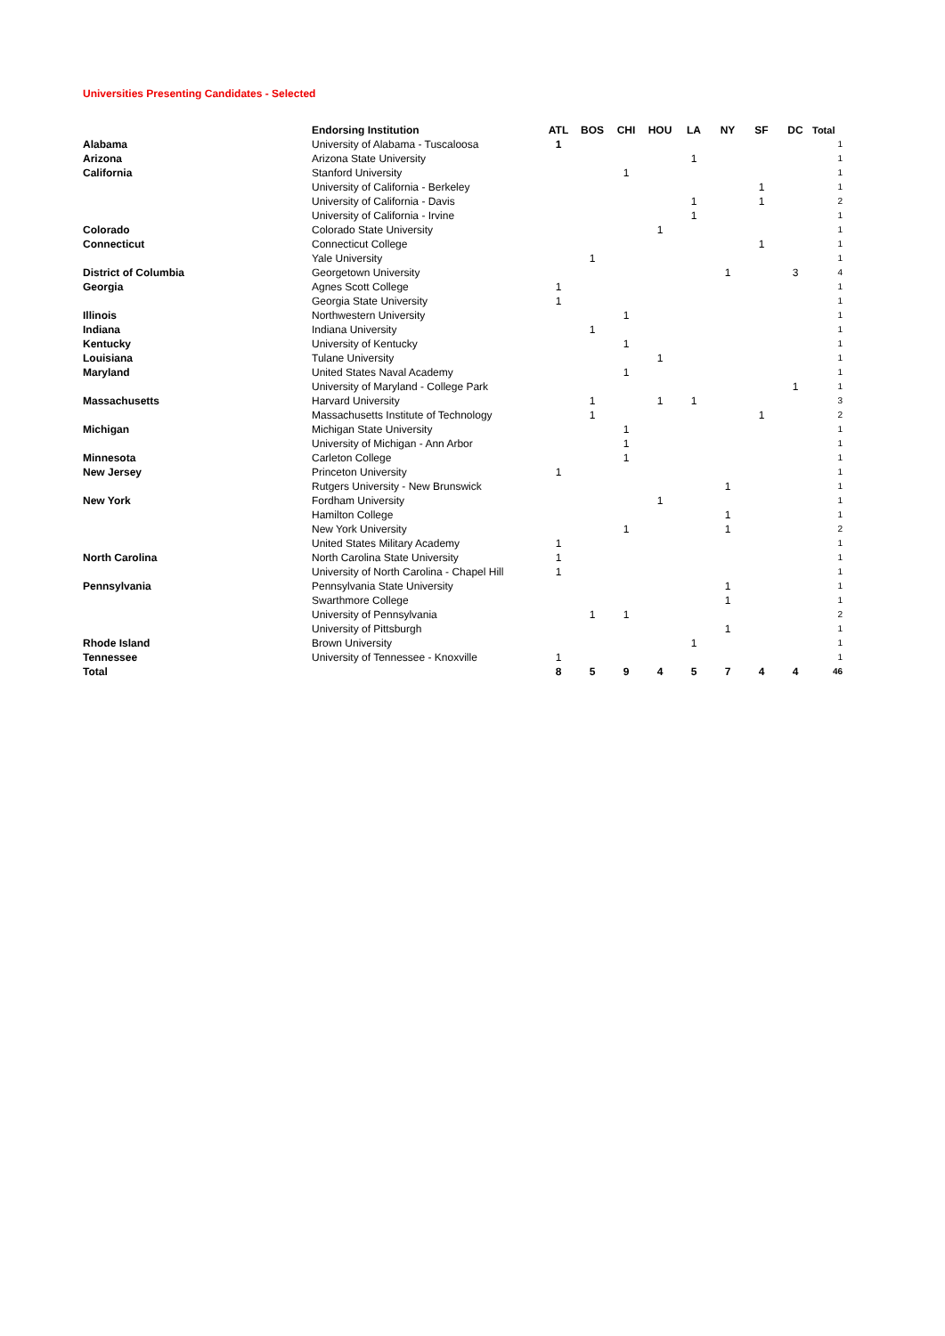Universities Presenting Candidates - Selected
| | Endorsing Institution | ATL | BOS | CHI | HOU | LA | NY | SF | DC | Total |
| --- | --- | --- | --- | --- | --- | --- | --- | --- | --- | --- |
| Alabama | University of Alabama - Tuscaloosa | 1 | | | | | | | | 1 |
| Arizona | Arizona State University | | | | | 1 | | | | 1 |
| California | Stanford University | | | 1 | | | | | | 1 |
| | University of California - Berkeley | | | | | | | 1 | | 1 |
| | University of California - Davis | | | | | 1 | | 1 | | 2 |
| | University of California - Irvine | | | | | 1 | | | | 1 |
| Colorado | Colorado State University | | | | 1 | | | | | 1 |
| Connecticut | Connecticut College | | | | | | | 1 | | 1 |
| | Yale University | | 1 | | | | | | | 1 |
| District of Columbia | Georgetown University | | | | | | 1 | | 3 | 4 |
| Georgia | Agnes Scott College | 1 | | | | | | | | 1 |
| | Georgia State University | 1 | | | | | | | | 1 |
| Illinois | Northwestern University | | | 1 | | | | | | 1 |
| Indiana | Indiana University | | 1 | | | | | | | 1 |
| Kentucky | University of Kentucky | | | 1 | | | | | | 1 |
| Louisiana | Tulane University | | | | 1 | | | | | 1 |
| Maryland | United States Naval Academy | | | 1 | | | | | | 1 |
| | University of Maryland - College Park | | | | | | | | 1 | 1 |
| Massachusetts | Harvard University | | 1 | | 1 | 1 | | | | 3 |
| | Massachusetts Institute of Technology | | 1 | | | | | 1 | | 2 |
| Michigan | Michigan State University | | | 1 | | | | | | 1 |
| | University of Michigan - Ann Arbor | | | 1 | | | | | | 1 |
| Minnesota | Carleton College | | | 1 | | | | | | 1 |
| New Jersey | Princeton University | 1 | | | | | | | | 1 |
| | Rutgers University - New Brunswick | | | | | | 1 | | | 1 |
| New York | Fordham University | | | | 1 | | | | | 1 |
| | Hamilton College | | | | | | 1 | | | 1 |
| | New York University | | | 1 | | | 1 | | | 2 |
| | United States Military Academy | 1 | | | | | | | | 1 |
| North Carolina | North Carolina State University | 1 | | | | | | | | 1 |
| | University of North Carolina - Chapel Hill | 1 | | | | | | | | 1 |
| Pennsylvania | Pennsylvania State University | | | | | | 1 | | | 1 |
| | Swarthmore College | | | | | | 1 | | | 1 |
| | University of Pennsylvania | | 1 | 1 | | | | | | 2 |
| | University of Pittsburgh | | | | | | 1 | | | 1 |
| Rhode Island | Brown University | | | | | 1 | | | | 1 |
| Tennessee | University of Tennessee - Knoxville | 1 | | | | | | | | 1 |
| Total | | 8 | 5 | 9 | 4 | 5 | 7 | 4 | 4 | 46 |